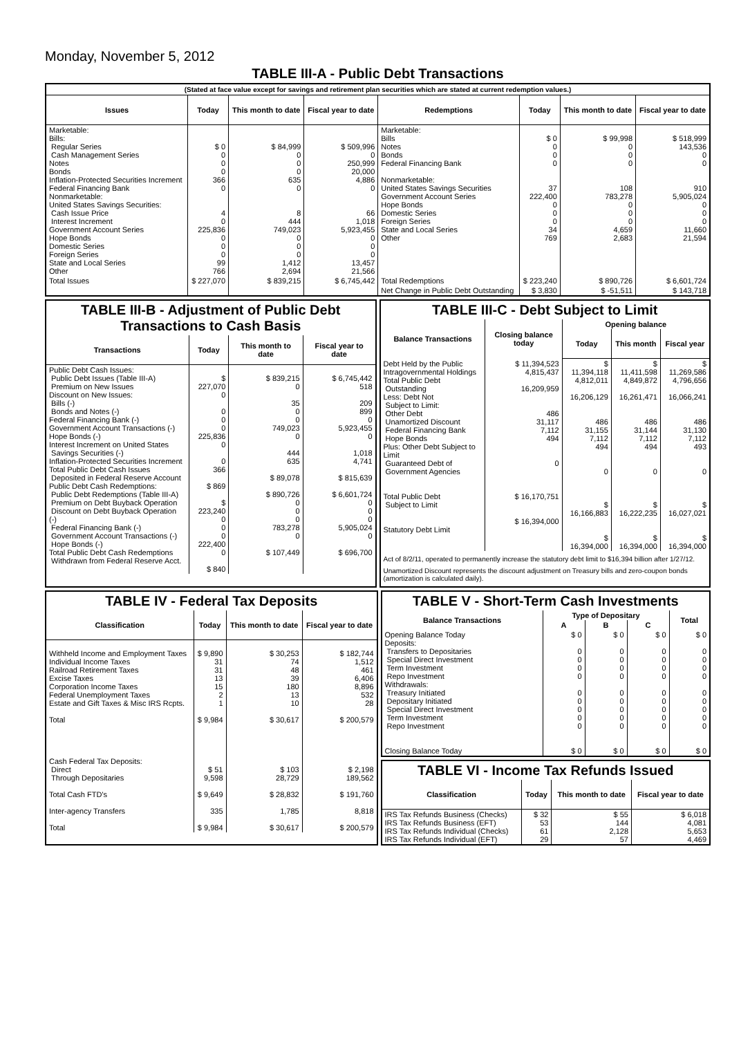Monday, November 5, 2012
TABLE III-A - Public Debt Transactions
(Stated at face value except for savings and retirement plan securities which are stated at current redemption values.)
| Issues | Today | This month to date | Fiscal year to date | Redemptions | Today | This month to date | Fiscal year to date |
| --- | --- | --- | --- | --- | --- | --- | --- |
| Marketable: Bills: Regular Series Cash Management Series Notes Bonds Inflation-Protected Securities Increment Federal Financing Bank Nonmarketable: United States Savings Securities: Cash Issue Price Interest Increment Government Account Series Hope Bonds Domestic Series Foreign Series State and Local Series Other | $ 0 0 0 0 366 0 4 0 225,836 0 0 0 99 766 | $ 84,999 0 0 0 635 0 8 444 749,023 0 0 0 1,412 2,694 | $ 509,996 0 250,999 20,000 4,886 0 66 1,018 5,923,455 0 0 0 13,457 21,566 | Marketable: Bills Notes Bonds Federal Financing Bank Nonmarketable: United States Savings Securities Government Account Series Hope Bonds Domestic Series Foreign Series State and Local Series Other | $ 0 0 0 0 37 222,400 0 0 0 34 769 | $ 99,998 0 0 0 108 783,278 0 0 0 4,659 2,683 | $ 518,999 143,536 0 0 910 5,905,024 0 0 0 11,660 21,594 |
| Total Issues | $ 227,070 | $ 839,215 | $ 6,745,442 | Total Redemptions | $ 223,240 | $ 890,726 | $ 6,601,724 |
| | | | | Net Change in Public Debt Outstanding | $ 3,830 | $ -51,511 | $ 143,718 |
TABLE III-B - Adjustment of Public Debt Transactions to Cash Basis
| Transactions | Today | This month to date | Fiscal year to date |
| --- | --- | --- | --- |
| Public Debt Cash Issues: Public Debt Issues (Table III-A) Premium on New Issues Discount on New Issues: Bills (-) Bonds and Notes (-) Federal Financing Bank (-) Government Account Transactions (-) Hope Bonds (-) Interest Increment on United States Savings Securities (-) Inflation-Protected Securities Increment Total Public Debt Cash Issues Deposited in Federal Reserve Account Public Debt Cash Redemptions: Public Debt Redemptions (Table III-A) Premium on Debt Buyback Operation Discount on Debt Buyback Operation (-) Federal Financing Bank (-) Government Account Transactions (-) Hope Bonds (-) Total Public Debt Cash Redemptions Withdrawn from Federal Reserve Acct. | $ 227,070 0 0 0 0 225,836 0 0 366 $ 869 $ 223,240 0 0 0 222,400 0 $ 840 | $ 839,215 0 35 0 0 749,023 0 444 635 $ 89,078 $ 890,726 0 0 0 783,278 0 $ 107,449 | $ 6,745,442 518 209 899 0 5,923,455 0 1,018 4,741 $ 815,639 $ 6,601,724 0 0 0 5,905,024 0 $ 696,700 |
TABLE III-C - Debt Subject to Limit
| Balance Transactions | Closing balance today | Opening balance | | |
| --- | --- | --- | --- | --- |
| | | Today | This month | Fiscal year |
| Debt Held by the Public Intragovernmental Holdings Total Public Debt Outstanding Less: Debt Not Subject to Limit: Other Debt Unamortized Discount Federal Financing Bank Hope Bonds Plus: Other Debt Subject to Limit Guaranteed Debt of Government Agencies Total Public Debt Subject to Limit Statutory Debt Limit | $ 11,394,523 4,815,437 16,209,959 486 31,117 7,112 494 0 $ 16,170,751 $ 16,394,000 | $ 11,394,118 4,812,011 16,206,129 486 31,155 7,112 494 0 $ 16,166,883 $ 16,394,000 | $ 11,411,598 4,849,872 16,261,471 486 31,144 7,112 494 0 $ 16,222,235 $ 16,394,000 | $ 11,269,586 4,796,656 16,066,241 486 31,130 7,112 493 0 $ 16,027,021 $ 16,394,000 |
Act of 8/2/11, operated to permanently increase the statutory debt limit to $16,394 billion after 1/27/12.
Unamortized Discount represents the discount adjustment on Treasury bills and zero-coupon bonds (amortization is calculated daily).
TABLE IV - Federal Tax Deposits
| Classification | Today | This month to date | Fiscal year to date |
| --- | --- | --- | --- |
| Withheld Income and Employment Taxes Individual Income Taxes Railroad Retirement Taxes Excise Taxes Corporation Income Taxes Federal Unemployment Taxes Estate and Gift Taxes & Misc IRS Rcpts. Total Cash Federal Tax Deposits: Direct Through Depositaries Total Cash FTD's Inter-agency Transfers Total | $ 9,890 31 31 13 15 2 1 $ 9,984 $ 51 9,598 $ 9,649 335 $ 9,984 | $ 30,253 74 48 39 180 13 10 $ 30,617 $ 103 28,729 $ 28,832 1,785 $ 30,617 | $ 182,744 1,512 461 6,406 8,896 532 28 $ 200,579 $ 2,198 189,562 $ 191,760 8,818 $ 200,579 |
TABLE V - Short-Term Cash Investments
| Balance Transactions | Type of Depositary | | | Total |
| --- | --- | --- | --- | --- |
| | A | B | C | |
| Opening Balance Today Deposits: Transfers to Depositaries Special Direct Investment Term Investment Repo Investment Withdrawals: Treasury Initiated Depositary Initiated Special Direct Investment Term Investment Repo Investment Closing Balance Today | $ 0 0 0 0 0 0 0 0 0 0 $ 0 | $ 0 0 0 0 0 0 0 0 0 0 $ 0 | $ 0 0 0 0 0 0 0 0 0 0 $ 0 | $ 0 0 0 0 0 0 0 0 0 0 $ 0 |
TABLE VI - Income Tax Refunds Issued
| Classification | Today | This month to date | Fiscal year to date |
| --- | --- | --- | --- |
| IRS Tax Refunds Business (Checks) IRS Tax Refunds Business (EFT) IRS Tax Refunds Individual (Checks) IRS Tax Refunds Individual (EFT) | $ 32 53 61 29 | $ 55 144 2,128 57 | $ 6,018 4,081 5,653 4,469 |